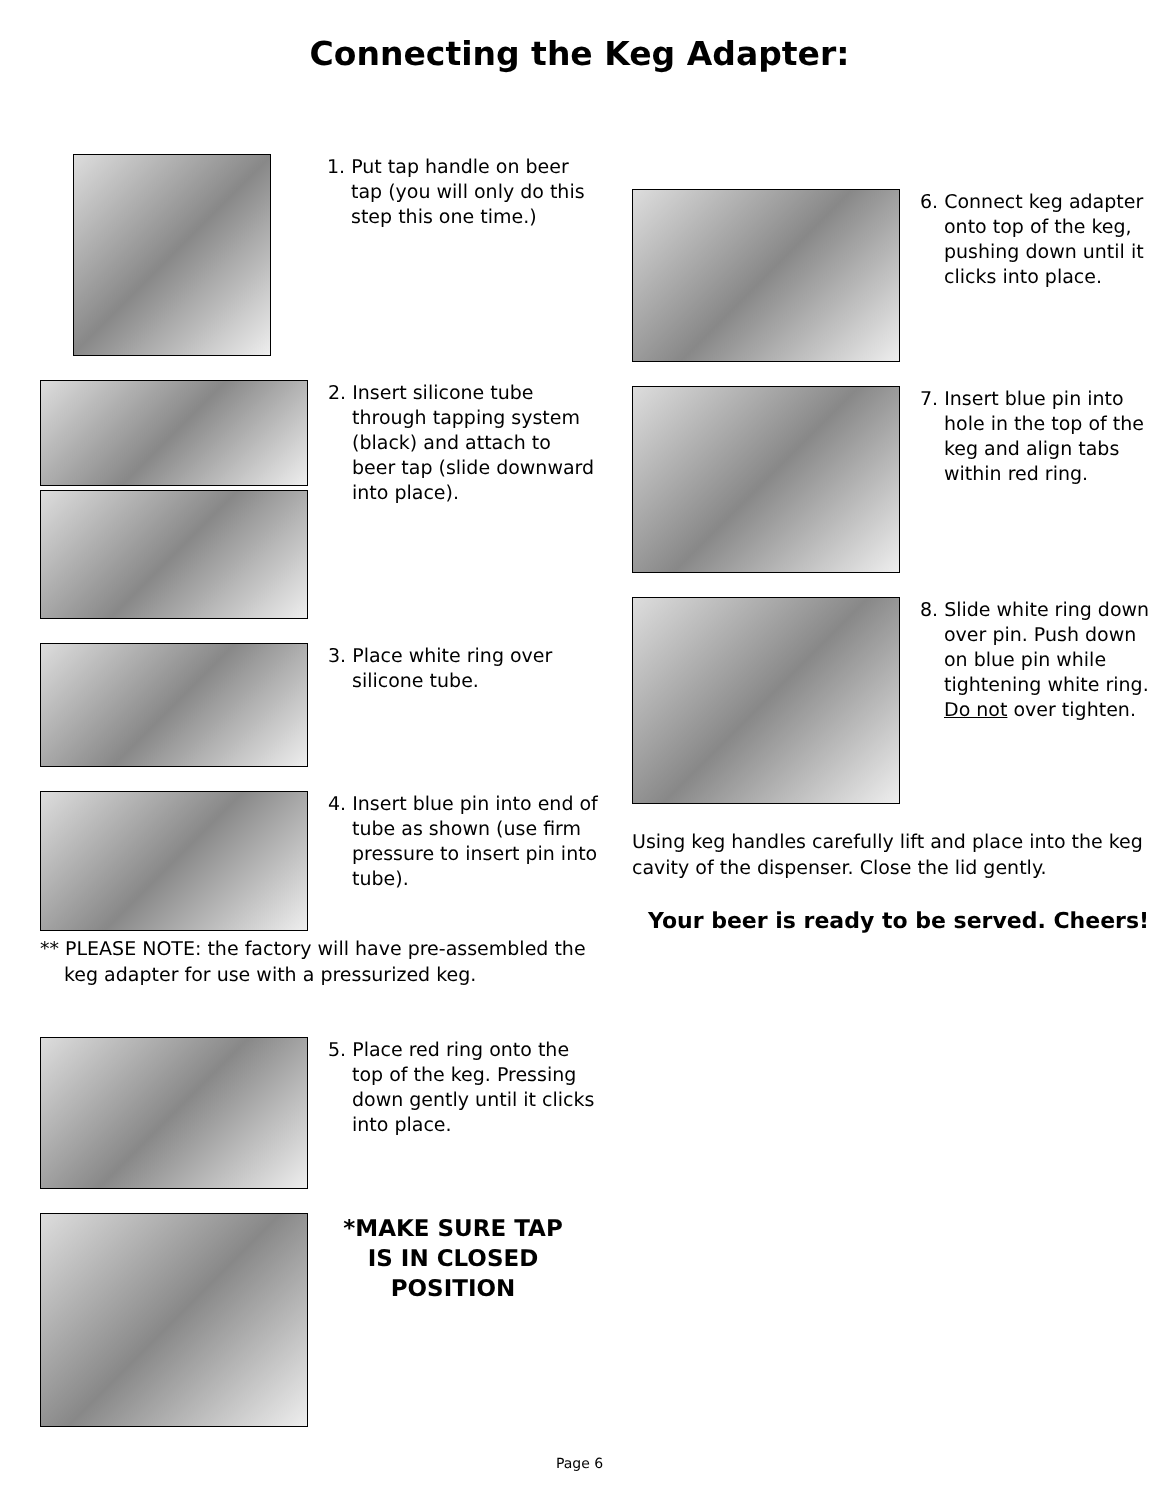Connecting the Keg Adapter:
1. Put tap handle on beer tap (you will only do this step this one time.)
2. Insert silicone tube through tapping system (black) and attach to beer tap (slide downward into place).
3. Place white ring over silicone tube.
4. Insert blue pin into end of tube as shown (use firm pressure to insert pin into tube).
** PLEASE NOTE: the factory will have pre-assembled the keg adapter for use with a pressurized keg.
5. Place red ring onto the top of the keg. Pressing down gently until it clicks into place.
*MAKE SURE TAP IS IN CLOSED POSITION
6. Connect keg adapter onto top of the keg, pushing down until it clicks into place.
7. Insert blue pin into hole in the top of the keg and align tabs within red ring.
8. Slide white ring down over pin. Push down on blue pin while tightening white ring. Do not over tighten.
Using keg handles carefully lift and place into the keg cavity of the dispenser. Close the lid gently.
Your beer is ready to be served. Cheers!
Page 6